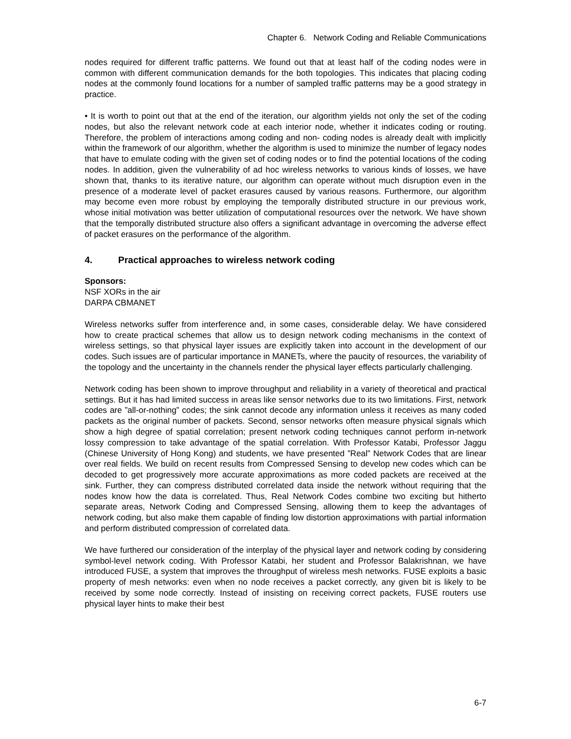Chapter 6. Network Coding and Reliable Communications
nodes required for different traffic patterns. We found out that at least half of the coding nodes were in common with different communication demands for the both topologies. This indicates that placing coding nodes at the commonly found locations for a number of sampled traffic patterns may be a good strategy in practice.
• It is worth to point out that at the end of the iteration, our algorithm yields not only the set of the coding nodes, but also the relevant network code at each interior node, whether it indicates coding or routing. Therefore, the problem of interactions among coding and non- coding nodes is already dealt with implicitly within the framework of our algorithm, whether the algorithm is used to minimize the number of legacy nodes that have to emulate coding with the given set of coding nodes or to find the potential locations of the coding nodes. In addition, given the vulnerability of ad hoc wireless networks to various kinds of losses, we have shown that, thanks to its iterative nature, our algorithm can operate without much disruption even in the presence of a moderate level of packet erasures caused by various reasons. Furthermore, our algorithm may become even more robust by employing the temporally distributed structure in our previous work, whose initial motivation was better utilization of computational resources over the network. We have shown that the temporally distributed structure also offers a significant advantage in overcoming the adverse effect of packet erasures on the performance of the algorithm.
4. Practical approaches to wireless network coding
Sponsors:
NSF XORs in the air
DARPA CBMANET
Wireless networks suffer from interference and, in some cases, considerable delay. We have considered how to create practical schemes that allow us to design network coding mechanisms in the context of wireless settings, so that physical layer issues are explicitly taken into account in the development of our codes. Such issues are of particular importance in MANETs, where the paucity of resources, the variability of the topology and the uncertainty in the channels render the physical layer effects particularly challenging.
Network coding has been shown to improve throughput and reliability in a variety of theoretical and practical settings. But it has had limited success in areas like sensor networks due to its two limitations. First, network codes are ”all-or-nothing” codes; the sink cannot decode any information unless it receives as many coded packets as the original number of packets. Second, sensor networks often measure physical signals which show a high degree of spatial correlation; present network coding techniques cannot perform in-network lossy compression to take advantage of the spatial correlation. With Professor Katabi, Professor Jaggu (Chinese University of Hong Kong) and students, we have presented ”Real” Network Codes that are linear over real fields. We build on recent results from Compressed Sensing to develop new codes which can be decoded to get progressively more accurate approximations as more coded packets are received at the sink. Further, they can compress distributed correlated data inside the network without requiring that the nodes know how the data is correlated. Thus, Real Network Codes combine two exciting but hitherto separate areas, Network Coding and Compressed Sensing, allowing them to keep the advantages of network coding, but also make them capable of finding low distortion approximations with partial information and perform distributed compression of correlated data.
We have furthered our consideration of the interplay of the physical layer and network coding by considering symbol-level network coding. With Professor Katabi, her student and Professor Balakrishnan, we have introduced FUSE, a system that improves the throughput of wireless mesh networks. FUSE exploits a basic property of mesh networks: even when no node receives a packet correctly, any given bit is likely to be received by some node correctly. Instead of insisting on receiving correct packets, FUSE routers use physical layer hints to make their best
6-7